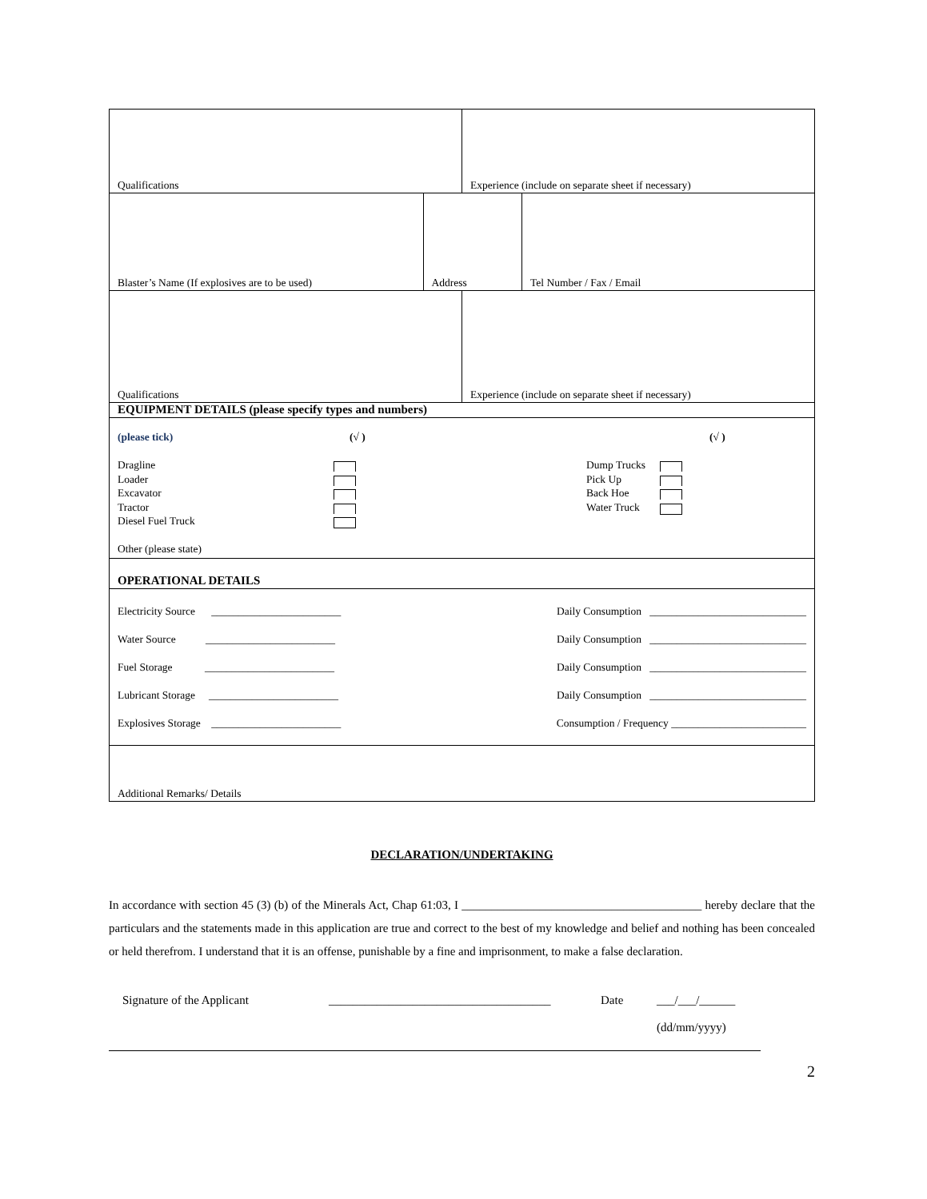| Qualifications | | Experience (include on separate sheet if necessary) | |
| Blaster’s Name (If explosives are to be used) | Address | | Tel Number / Fax / Email |
| Qualifications | | Experience (include on separate sheet if necessary) | |
| EQUIPMENT DETAILS (please specify types and numbers) | | | |
| (please tick) (√ ) (√ ) Dragline Loader Excavator Tractor Diesel Fuel Truck Other (please state) Dump Trucks Pick Up Back Hoe Water Truck | | | |
| OPERATIONAL DETAILS | | | |
| Electricity Source ________________________ Daily Consumption _____________________________ Water Source ________________________ Daily Consumption _____________________________ Fuel Storage ________________________ Daily Consumption _____________________________ Lubricant Storage ________________________ Daily Consumption _____________________________ Explosives Storage ________________________ Consumption / Frequency _________________________ | | | |
| Additional Remarks/ Details | | | |
DECLARATION/UNDERTAKING
In accordance with section 45 (3) (b) of the Minerals Act, Chap 61:03, I ________________________________________ hereby declare that the particulars and the statements made in this application are true and correct to the best of my knowledge and belief and nothing has been concealed or held therefrom. I understand that it is an offense, punishable by a fine and imprisonment, to make a false declaration.
Signature of the Applicant _____________________________________ Date ___/___/______
(dd/mm/yyyy)
2